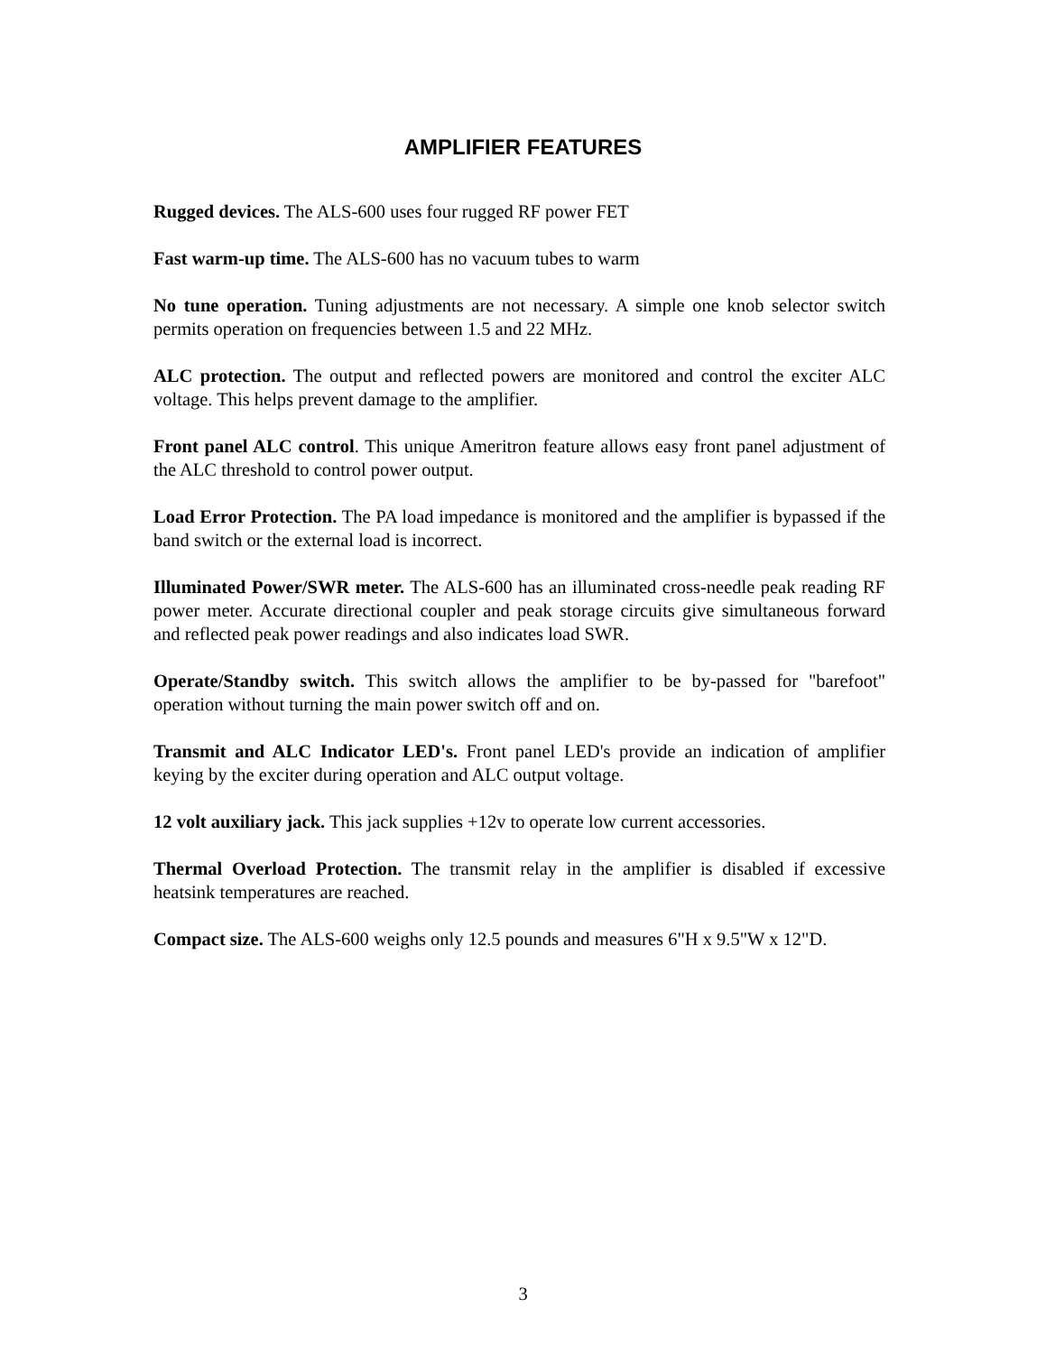AMPLIFIER FEATURES
Rugged devices. The ALS-600 uses four rugged RF power FET
Fast warm-up time. The ALS-600 has no vacuum tubes to warm
No tune operation. Tuning adjustments are not necessary. A simple one knob selector switch permits operation on frequencies between 1.5 and 22 MHz.
ALC protection. The output and reflected powers are monitored and control the exciter ALC voltage. This helps prevent damage to the amplifier.
Front panel ALC control. This unique Ameritron feature allows easy front panel adjustment of the ALC threshold to control power output.
Load Error Protection. The PA load impedance is monitored and the amplifier is bypassed if the band switch or the external load is incorrect.
Illuminated Power/SWR meter. The ALS-600 has an illuminated cross-needle peak reading RF power meter. Accurate directional coupler and peak storage circuits give simultaneous forward and reflected peak power readings and also indicates load SWR.
Operate/Standby switch. This switch allows the amplifier to be by-passed for "barefoot" operation without turning the main power switch off and on.
Transmit and ALC Indicator LED's. Front panel LED's provide an indication of amplifier keying by the exciter during operation and ALC output voltage.
12 volt auxiliary jack. This jack supplies +12v to operate low current accessories.
Thermal Overload Protection. The transmit relay in the amplifier is disabled if excessive heatsink temperatures are reached.
Compact size. The ALS-600 weighs only 12.5 pounds and measures 6"H x 9.5"W x 12"D.
3